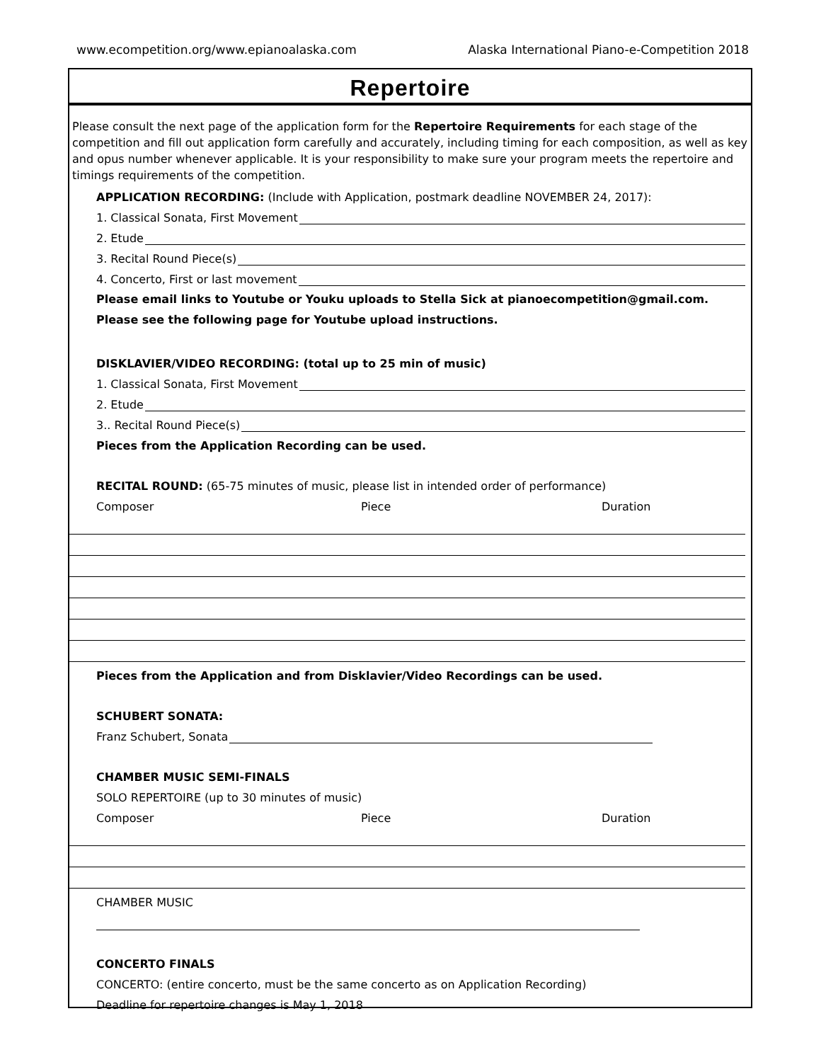www.ecompetition.org/www.epianoalaska.com Alaska International Piano-e-Competition 2018
Repertoire
Please consult the next page of the application form for the Repertoire Requirements for each stage of the competition and fill out application form carefully and accurately, including timing for each composition, as well as key and opus number whenever applicable. It is your responsibility to make sure your program meets the repertoire and timings requirements of the competition.
APPLICATION RECORDING: (Include with Application, postmark deadline NOVEMBER 24, 2017):
1. Classical Sonata, First Movement
2. Etude
3. Recital Round Piece(s)
4. Concerto, First or last movement
Please email links to Youtube or Youku uploads to Stella Sick at pianoecompetition@gmail.com. Please see the following page for Youtube upload instructions.
DISKLAVIER/VIDEO RECORDING: (total up to 25 min of music)
1. Classical Sonata, First Movement
2. Etude
3.. Recital Round Piece(s)
Pieces from the Application Recording can be used.
RECITAL ROUND: (65-75 minutes of music, please list in intended order of performance)
Composer Piece Duration
Pieces from the Application and from Disklavier/Video Recordings can be used.
SCHUBERT SONATA:
Franz Schubert, Sonata
CHAMBER MUSIC SEMI-FINALS
SOLO REPERTOIRE (up to 30 minutes of music)
Composer Piece Duration
CHAMBER MUSIC
CONCERTO FINALS
CONCERTO: (entire concerto, must be the same concerto as on Application Recording)
Deadline for repertoire changes is May 1, 2018